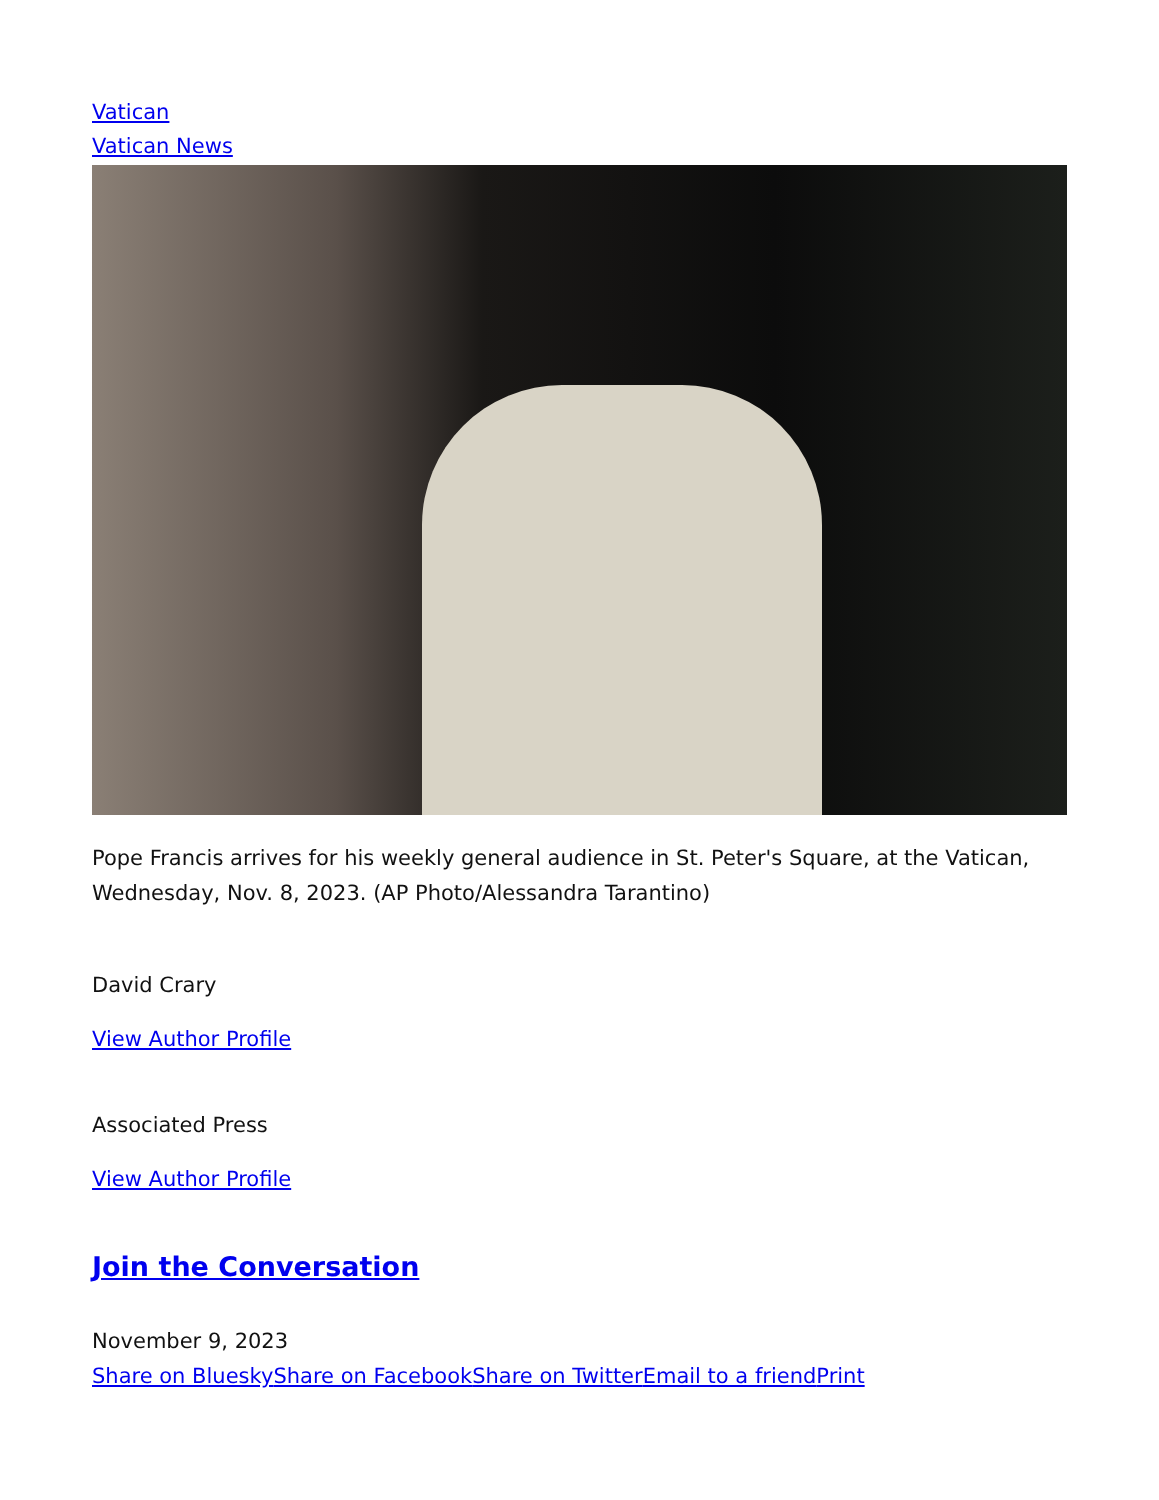Vatican
Vatican News
Pope Francis arrives for his weekly general audience in St. Peter's Square, at the Vatican, Wednesday, Nov. 8, 2023. (AP Photo/Alessandra Tarantino)
David Crary
View Author Profile
Associated Press
View Author Profile
Join the Conversation
November 9, 2023
Share on Bluesky Share on Facebook Share on Twitter Email to a friend Print